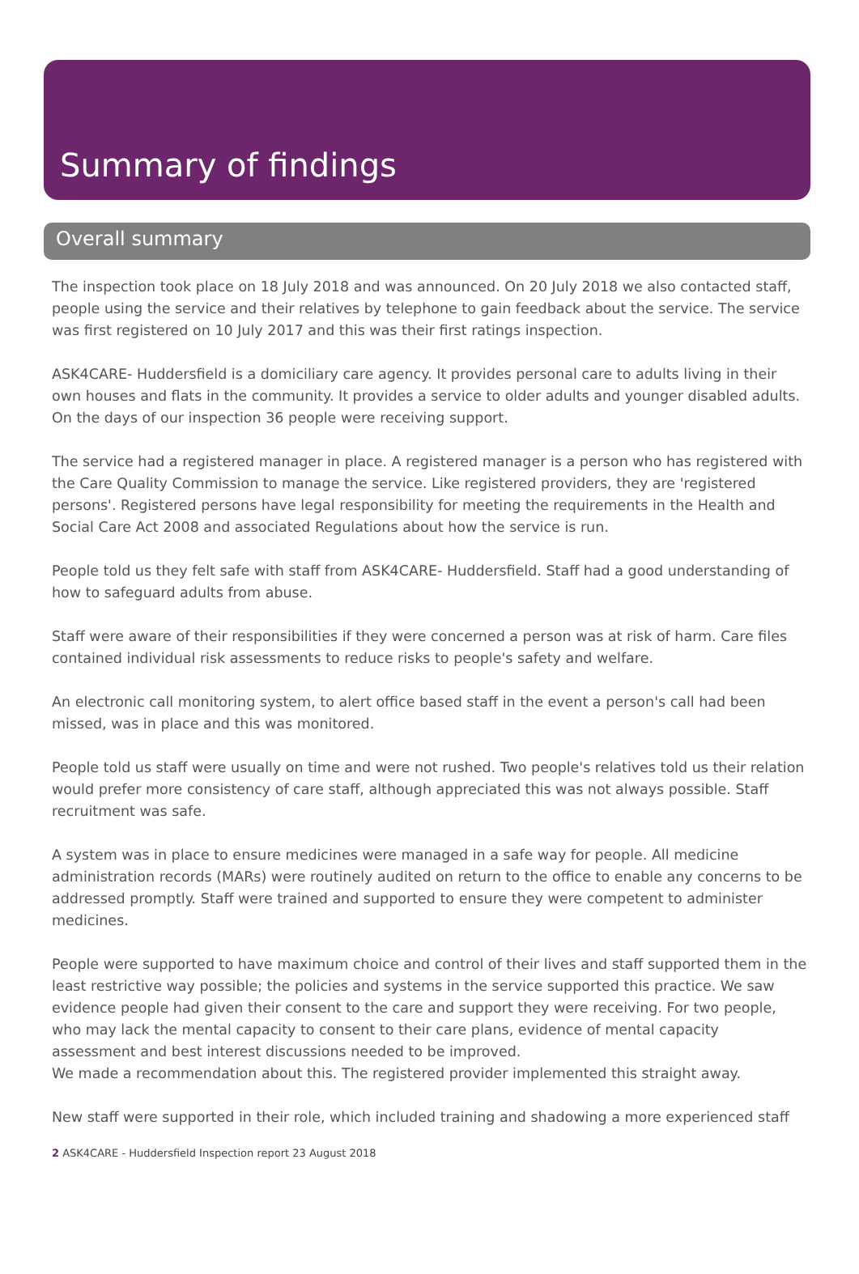Summary of findings
Overall summary
The inspection took place on 18 July 2018 and was announced. On 20 July 2018 we also contacted staff, people using the service and their relatives by telephone to gain feedback about the service. The service was first registered on 10 July 2017 and this was their first ratings inspection.
ASK4CARE- Huddersfield is a domiciliary care agency. It provides personal care to adults living in their own houses and flats in the community. It provides a service to older adults and younger disabled adults. On the days of our inspection 36 people were receiving support.
The service had a registered manager in place. A registered manager is a person who has registered with the Care Quality Commission to manage the service. Like registered providers, they are 'registered persons'. Registered persons have legal responsibility for meeting the requirements in the Health and Social Care Act 2008 and associated Regulations about how the service is run.
People told us they felt safe with staff from ASK4CARE- Huddersfield. Staff had a good understanding of how to safeguard adults from abuse.
Staff were aware of their responsibilities if they were concerned a person was at risk of harm. Care files contained individual risk assessments to reduce risks to people's safety and welfare.
An electronic call monitoring system, to alert office based staff in the event a person's call had been missed, was in place and this was monitored.
People told us staff were usually on time and were not rushed. Two people's relatives told us their relation would prefer more consistency of care staff, although appreciated this was not always possible. Staff recruitment was safe.
A system was in place to ensure medicines were managed in a safe way for people. All medicine administration records (MARs) were routinely audited on return to the office to enable any concerns to be addressed promptly. Staff were trained and supported to ensure they were competent to administer medicines.
People were supported to have maximum choice and control of their lives and staff supported them in the least restrictive way possible; the policies and systems in the service supported this practice. We saw evidence people had given their consent to the care and support they were receiving. For two people, who may lack the mental capacity to consent to their care plans, evidence of mental capacity assessment and best interest discussions needed to be improved.
We made a recommendation about this. The registered provider implemented this straight away.
New staff were supported in their role, which included training and shadowing a more experienced staff
2 ASK4CARE - Huddersfield Inspection report 23 August 2018